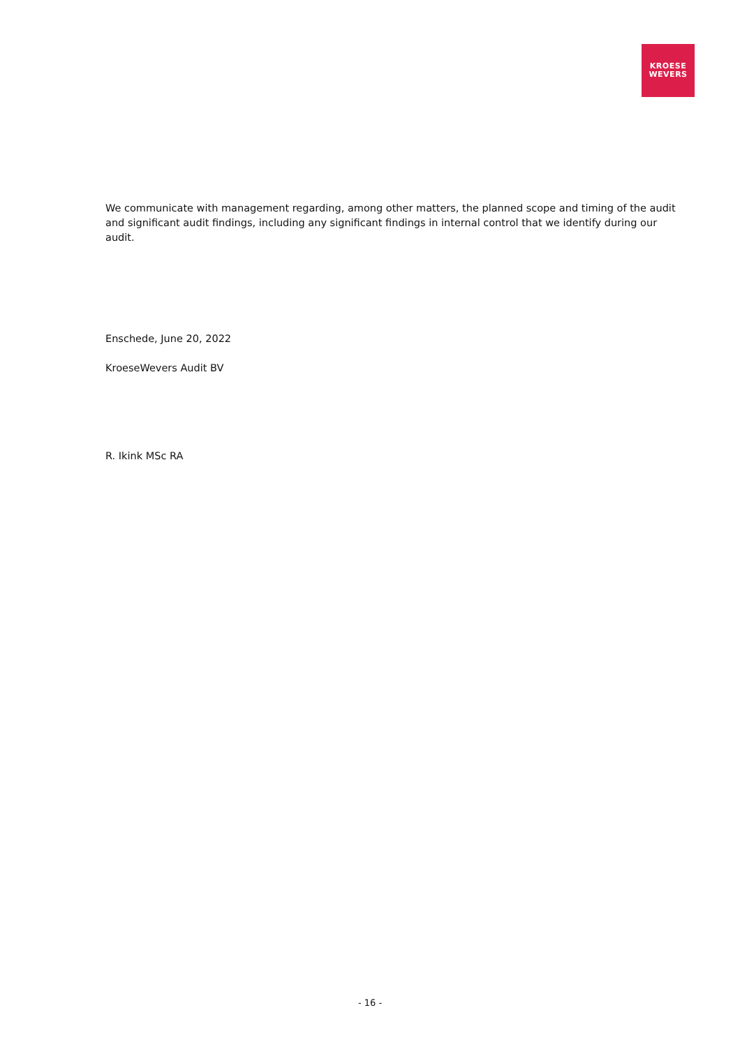KROESE
WEVERS
We communicate with management regarding, among other matters, the planned scope and timing of the audit and significant audit findings, including any significant findings in internal control that we identify during our audit.
Enschede, June 20, 2022
KroeseWevers Audit BV
R. Ikink MSc RA
- 16 -